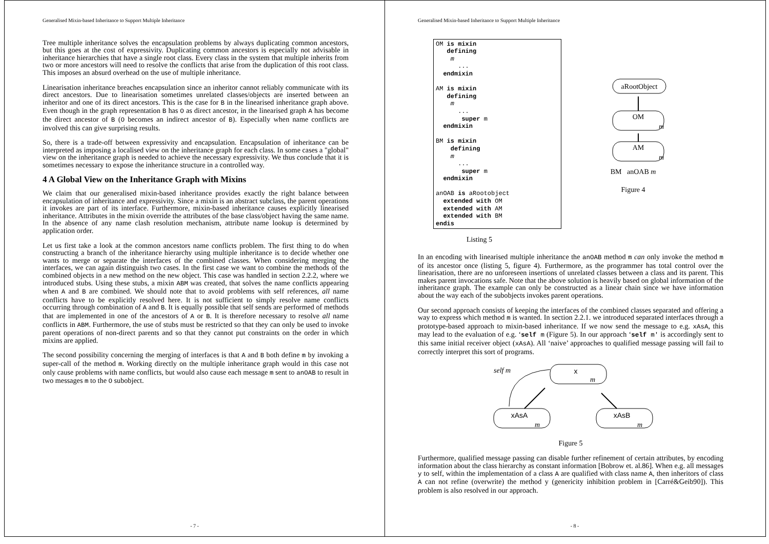Generalised Mixin-based Inheritance to Support Multiple Inheritance
Tree multiple inheritance solves the encapsulation problems by always duplicating common ancestors, but this goes at the cost of expressivity. Duplicating common ancestors is especially not advisable in inheritance hierarchies that have a single root class. Every class in the system that multiple inherits from two or more ancestors will need to resolve the conflicts that arise from the duplication of this root class. This imposes an absurd overhead on the use of multiple inheritance.
Linearisation inheritance breaches encapsulation since an inheritor cannot reliably communicate with its direct ancestors. Due to linearisation sometimes unrelated classes/objects are inserted between an inheritor and one of its direct ancestors. This is the case for B in the linearised inheritance graph above. Even though in the graph representation B has O as direct ancestor, in the linearised graph A has become the direct ancestor of B (O becomes an indirect ancestor of B). Especially when name conflicts are involved this can give surprising results.
So, there is a trade-off between expressivity and encapsulation. Encapsulation of inheritance can be interpreted as imposing a localised view on the inheritance graph for each class. In some cases a "global" view on the inheritance graph is needed to achieve the necessary expressivity. We thus conclude that it is sometimes necessary to expose the inheritance structure in a controlled way.
4 A Global View on the Inheritance Graph with Mixins
We claim that our generalised mixin-based inheritance provides exactly the right balance between encapsulation of inheritance and expressivity. Since a mixin is an abstract subclass, the parent operations it invokes are part of its interface. Furthermore, mixin-based inheritance causes explicitly linearised inheritance. Attributes in the mixin override the attributes of the base class/object having the same name. In the absence of any name clash resolution mechanism, attribute name lookup is determined by application order.
Let us first take a look at the common ancestors name conflicts problem. The first thing to do when constructing a branch of the inheritance hierarchy using multiple inheritance is to decide whether one wants to merge or separate the interfaces of the combined classes. When considering merging the interfaces, we can again distinguish two cases. In the first case we want to combine the methods of the combined objects in a new method on the new object. This case was handled in section 2.2.2, where we introduced stubs. Using these stubs, a mixin ABM was created, that solves the name conflicts appearing when A and B are combined. We should note that to avoid problems with self references, all name conflicts have to be explicitly resolved here. It is not sufficient to simply resolve name conflicts occurring through combination of A and B. It is equally possible that self sends are performed of methods that are implemented in one of the ancestors of A or B. It is therefore necessary to resolve all name conflicts in ABM. Furthermore, the use of stubs must be restricted so that they can only be used to invoke parent operations of non-direct parents and so that they cannot put constraints on the order in which mixins are applied.
The second possibility concerning the merging of interfaces is that A and B both define m by invoking a super-call of the method m. Working directly on the multiple inheritance graph would in this case not only cause problems with name conflicts, but would also cause each message m sent to anOAB to result in two messages m to the O subobject.
- 7 -
Generalised Mixin-based Inheritance to Support Multiple Inheritance
OM is mixin
   defining
    m
      ...
  endmixin

AM is mixin
   defining
    m
      ...
       super m
  endmixin

BM is mixin
    defining
    m
      ...
       super m
  endmixin

anOAB is aRootobject
  extended with OM
  extended with AM
  extended with BM
endis
Listing 5
aRootObject
OM
m
AM
m
BM anOAB m
Figure 4
In an encoding with linearised multiple inheritance the anOAB method m can only invoke the method m of its ancestor once (listing 5, figure 4). Furthermore, as the programmer has total control over the linearisation, there are no unforeseen insertions of unrelated classes between a class and its parent. This makes parent invocations safe. Note that the above solution is heavily based on global information of the inheritance graph. The example can only be constructed as a linear chain since we have information about the way each of the subobjects invokes parent operations.
Our second approach consists of keeping the interfaces of the combined classes separated and offering a way to express which method m is wanted. In section 2.2.1. we introduced separated interfaces through a prototype-based approach to mixin-based inheritance. If we now send the message to e.g. xAsA, this may lead to the evaluation of e.g. ‘self m (Figure 5). In our approach ‘self m' is accordingly sent to this same initial receiver object (xAsA). All ‘naive’ approaches to qualified message passing will fail to correctly interpret this sort of programs.
self m
x
m
xAsA
m
xAsB
m
Figure 5
Furthermore, qualified message passing can disable further refinement of certain attributes, by encoding information about the class hierarchy as constant information [Bobrow et. al.86]. When e.g. all messages y to self, within the implementation of a class A are qualified with class name A, then inheritors of class A can not refine (overwrite) the method y (genericity inhibition problem in [Carré&Geib90]). This problem is also resolved in our approach.
- 8 -